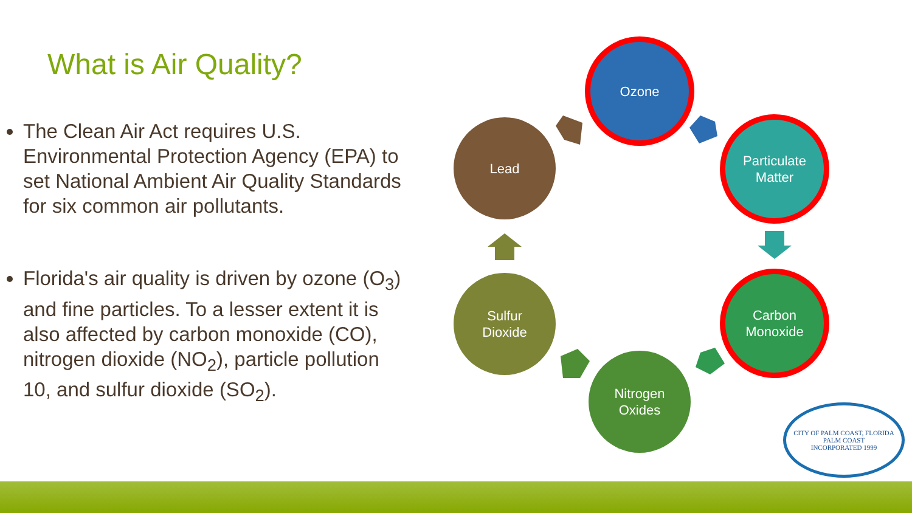What is Air Quality?
The Clean Air Act requires U.S. Environmental Protection Agency (EPA) to set National Ambient Air Quality Standards for six common air pollutants.
Florida's air quality is driven by ozone (O<sub>3</sub>) and fine particles. To a lesser extent it is also affected by carbon monoxide (CO), nitrogen dioxide (NO<sub>2</sub>), particle pollution 10, and sulfur dioxide (SO<sub>2</sub>).
Ozone
Particulate
Matter
Carbon
Monoxide
Nitrogen
Oxides
Sulfur
Dioxide
Lead
CITY OF PALM COAST, FLORIDA
PALM COAST
INCORPORATED 1999